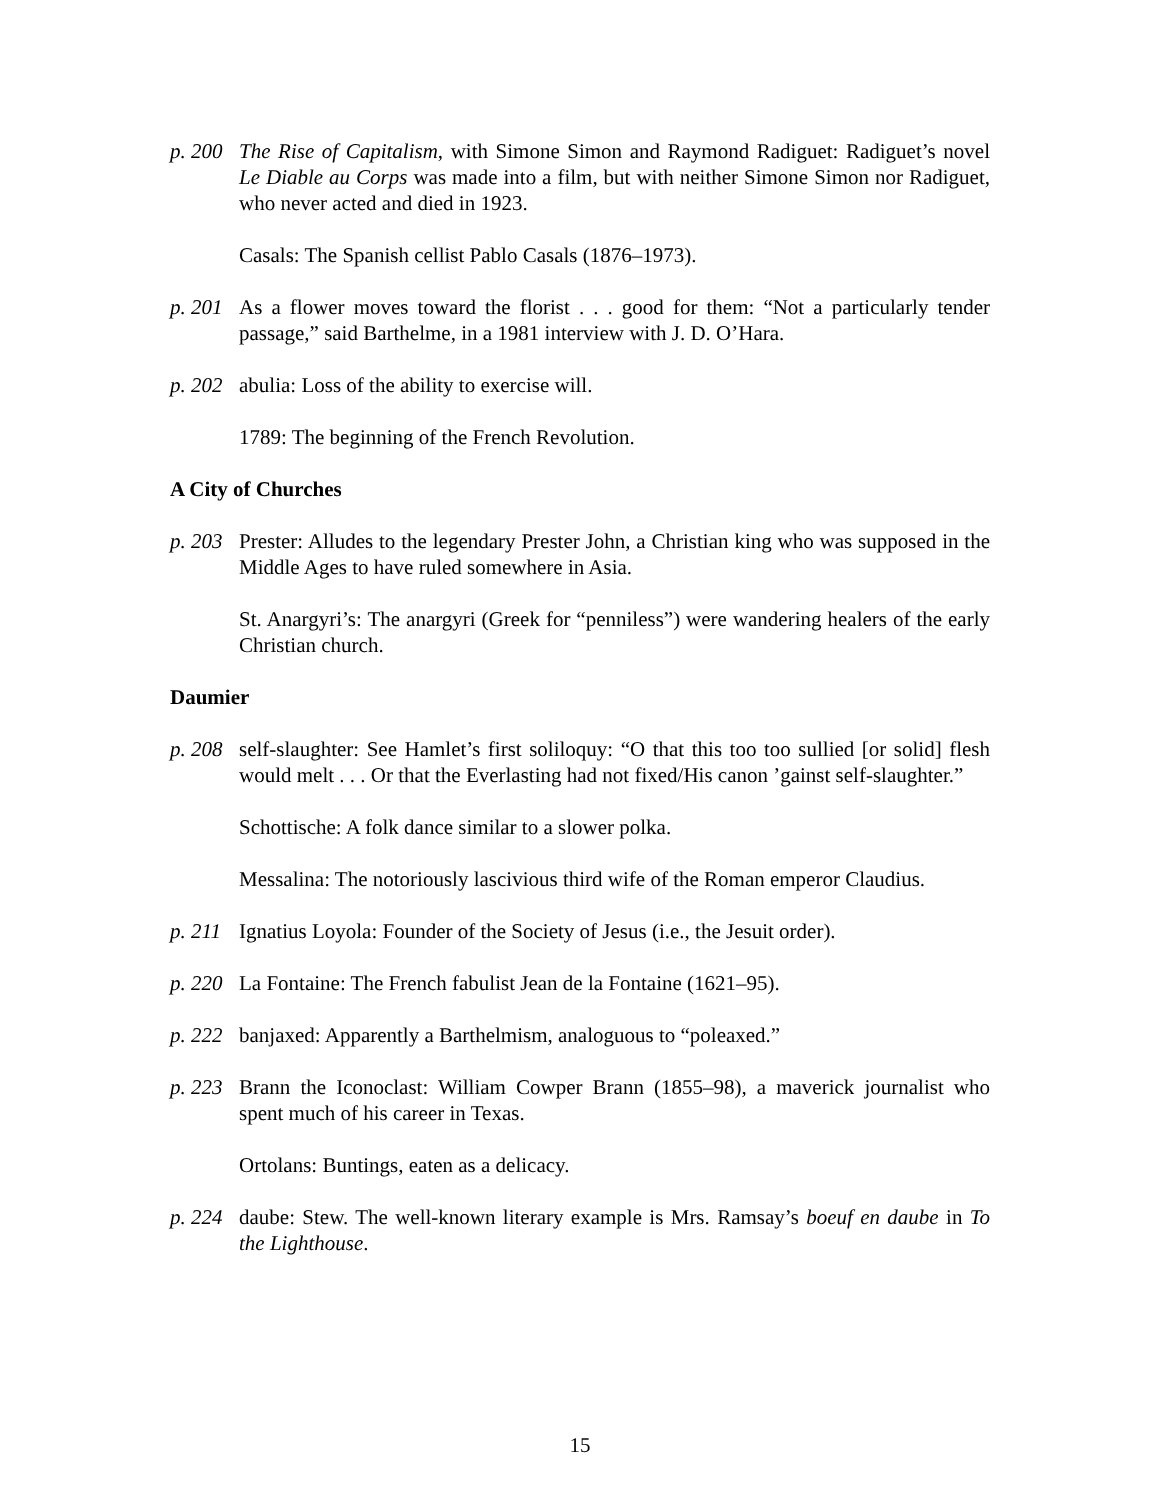p. 200 The Rise of Capitalism, with Simone Simon and Raymond Radiguet: Radiguet’s novel Le Diable au Corps was made into a film, but with neither Simone Simon nor Radiguet, who never acted and died in 1923.
Casals: The Spanish cellist Pablo Casals (1876–1973).
p. 201 As a flower moves toward the florist . . . good for them: “Not a particularly tender passage,” said Barthelme, in a 1981 interview with J. D. O’Hara.
p. 202 abulia: Loss of the ability to exercise will.
1789: The beginning of the French Revolution.
A City of Churches
p. 203 Prester: Alludes to the legendary Prester John, a Christian king who was supposed in the Middle Ages to have ruled somewhere in Asia.
St. Anargyri’s: The anargyri (Greek for “penniless”) were wandering healers of the early Christian church.
Daumier
p. 208 self-slaughter: See Hamlet’s first soliloquy: “O that this too too sullied [or solid] flesh would melt . . . Or that the Everlasting had not fixed/His canon ’gainst self-slaughter.”
Schottische: A folk dance similar to a slower polka.
Messalina: The notoriously lascivious third wife of the Roman emperor Claudius.
p. 211 Ignatius Loyola: Founder of the Society of Jesus (i.e., the Jesuit order).
p. 220 La Fontaine: The French fabulist Jean de la Fontaine (1621–95).
p. 222 banjaxed: Apparently a Barthelmism, analoguous to “poleaxed.”
p. 223 Brann the Iconoclast: William Cowper Brann (1855–98), a maverick journalist who spent much of his career in Texas.
Ortolans: Buntings, eaten as a delicacy.
p. 224 daube: Stew. The well-known literary example is Mrs. Ramsay’s boeuf en daube in To the Lighthouse.
15